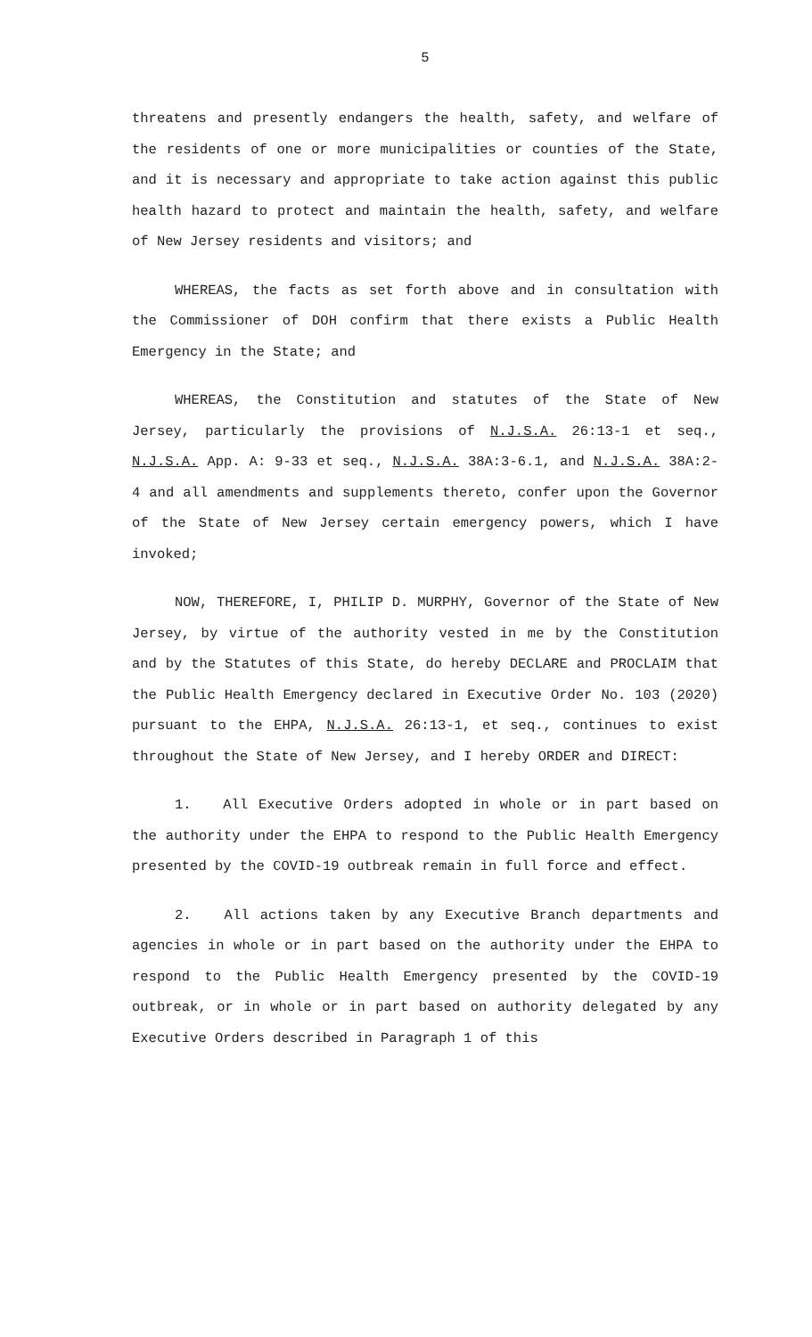5
threatens and presently endangers the health, safety, and welfare of the residents of one or more municipalities or counties of the State, and it is necessary and appropriate to take action against this public health hazard to protect and maintain the health, safety, and welfare of New Jersey residents and visitors; and
WHEREAS, the facts as set forth above and in consultation with the Commissioner of DOH confirm that there exists a Public Health Emergency in the State; and
WHEREAS, the Constitution and statutes of the State of New Jersey, particularly the provisions of N.J.S.A. 26:13-1 et seq., N.J.S.A. App. A: 9-33 et seq., N.J.S.A. 38A:3-6.1, and N.J.S.A. 38A:2-4 and all amendments and supplements thereto, confer upon the Governor of the State of New Jersey certain emergency powers, which I have invoked;
NOW, THEREFORE, I, PHILIP D. MURPHY, Governor of the State of New Jersey, by virtue of the authority vested in me by the Constitution and by the Statutes of this State, do hereby DECLARE and PROCLAIM that the Public Health Emergency declared in Executive Order No. 103 (2020) pursuant to the EHPA, N.J.S.A. 26:13-1, et seq., continues to exist throughout the State of New Jersey, and I hereby ORDER and DIRECT:
1. All Executive Orders adopted in whole or in part based on the authority under the EHPA to respond to the Public Health Emergency presented by the COVID-19 outbreak remain in full force and effect.
2. All actions taken by any Executive Branch departments and agencies in whole or in part based on the authority under the EHPA to respond to the Public Health Emergency presented by the COVID-19 outbreak, or in whole or in part based on authority delegated by any Executive Orders described in Paragraph 1 of this